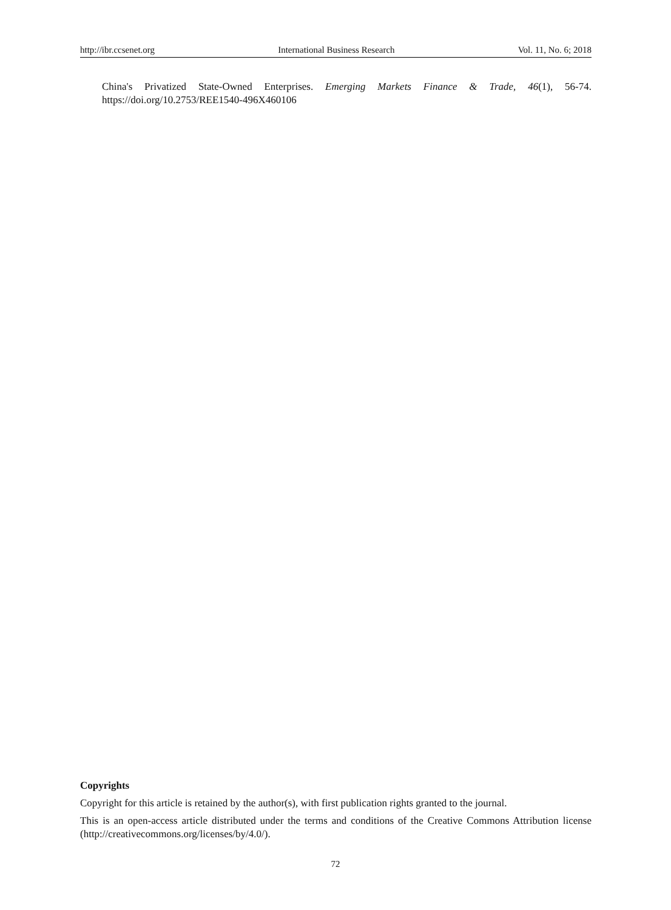http://ibr.ccsenet.org International Business Research Vol. 11, No. 6; 2018
China's Privatized State-Owned Enterprises. Emerging Markets Finance & Trade, 46(1), 56-74. https://doi.org/10.2753/REE1540-496X460106
Copyrights
Copyright for this article is retained by the author(s), with first publication rights granted to the journal.
This is an open-access article distributed under the terms and conditions of the Creative Commons Attribution license (http://creativecommons.org/licenses/by/4.0/).
72